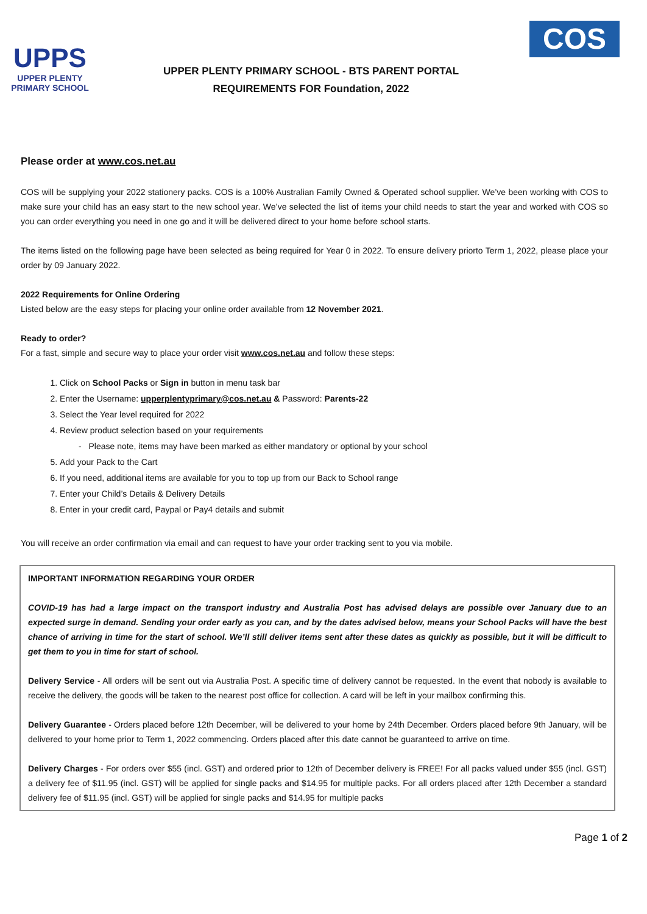UPPS
UPPER PLENTY
PRIMARY SCHOOL
UPPER PLENTY PRIMARY SCHOOL - BTS PARENT PORTAL
REQUIREMENTS FOR Foundation, 2022
COS
Please order at www.cos.net.au
COS will be supplying your 2022 stationery packs. COS is a 100% Australian Family Owned & Operated school supplier. We’ve been working with COS to make sure your child has an easy start to the new school year. We’ve selected the list of items your child needs to start the year and worked with COS so you can order everything you need in one go and it will be delivered direct to your home before school starts.
The items listed on the following page have been selected as being required for Year 0 in 2022. To ensure delivery priorto Term 1, 2022, please place your order by 09 January 2022.
2022 Requirements for Online Ordering
Listed below are the easy steps for placing your online order available from 12 November 2021.
Ready to order?
For a fast, simple and secure way to place your order visit www.cos.net.au and follow these steps:
1. Click on School Packs or Sign in button in menu task bar
2. Enter the Username: upperplentyprimary@cos.net.au & Password: Parents-22
3. Select the Year level required for 2022
4. Review product selection based on your requirements
- Please note, items may have been marked as either mandatory or optional by your school
5. Add your Pack to the Cart
6. If you need, additional items are available for you to top up from our Back to School range
7. Enter your Child’s Details & Delivery Details
8. Enter in your credit card, Paypal or Pay4 details and submit
You will receive an order confirmation via email and can request to have your order tracking sent to you via mobile.
IMPORTANT INFORMATION REGARDING YOUR ORDER
COVID-19 has had a large impact on the transport industry and Australia Post has advised delays are possible over January due to an expected surge in demand. Sending your order early as you can, and by the dates advised below, means your School Packs will have the best chance of arriving in time for the start of school. We’ll still deliver items sent after these dates as quickly as possible, but it will be difficult to get them to you in time for start of school.
Delivery Service - All orders will be sent out via Australia Post. A specific time of delivery cannot be requested. In the event that nobody is available to receive the delivery, the goods will be taken to the nearest post office for collection. A card will be left in your mailbox confirming this.
Delivery Guarantee - Orders placed before 12th December, will be delivered to your home by 24th December. Orders placed before 9th January, will be delivered to your home prior to Term 1, 2022 commencing. Orders placed after this date cannot be guaranteed to arrive on time.
Delivery Charges - For orders over $55 (incl. GST) and ordered prior to 12th of December delivery is FREE! For all packs valued under $55 (incl. GST) a delivery fee of $11.95 (incl. GST) will be applied for single packs and $14.95 for multiple packs. For all orders placed after 12th December a standard delivery fee of $11.95 (incl. GST) will be applied for single packs and $14.95 for multiple packs
Page 1 of 2